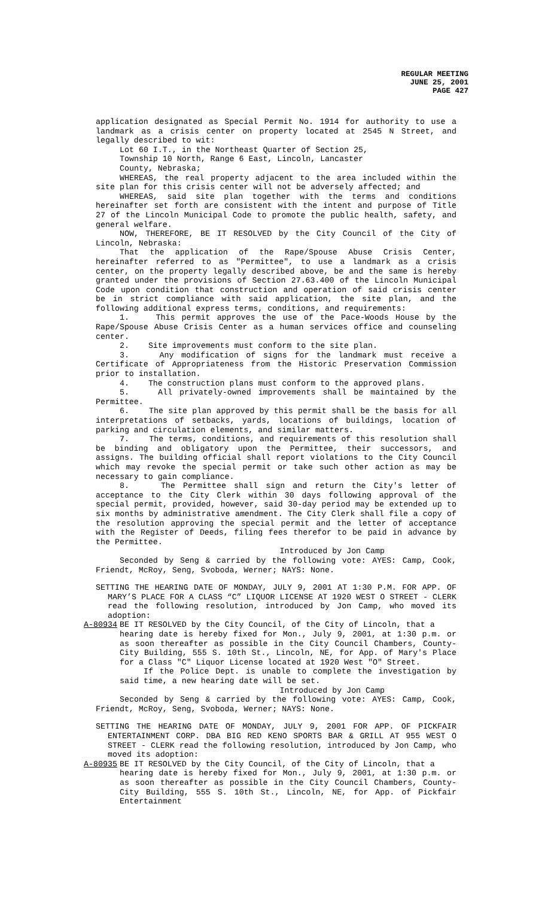REGULAR MEETING
JUNE 25, 2001
PAGE 427
application designated as Special Permit No. 1914 for authority to use a landmark as a crisis center on property located at 2545 N Street, and legally described to wit:
Lot 60 I.T., in the Northeast Quarter of Section 25,
Township 10 North, Range 6 East, Lincoln, Lancaster
County, Nebraska;
WHEREAS, the real property adjacent to the area included within the site plan for this crisis center will not be adversely affected; and
WHEREAS, said site plan together with the terms and conditions hereinafter set forth are consistent with the intent and purpose of Title 27 of the Lincoln Municipal Code to promote the public health, safety, and general welfare.
NOW, THEREFORE, BE IT RESOLVED by the City Council of the City of Lincoln, Nebraska:
That the application of the Rape/Spouse Abuse Crisis Center, hereinafter referred to as "Permittee", to use a landmark as a crisis center, on the property legally described above, be and the same is hereby granted under the provisions of Section 27.63.400 of the Lincoln Municipal Code upon condition that construction and operation of said crisis center be in strict compliance with said application, the site plan, and the following additional express terms, conditions, and requirements:
1. This permit approves the use of the Pace-Woods House by the Rape/Spouse Abuse Crisis Center as a human services office and counseling center.
2. Site improvements must conform to the site plan.
3. Any modification of signs for the landmark must receive a Certificate of Appropriateness from the Historic Preservation Commission prior to installation.
4. The construction plans must conform to the approved plans.
5. All privately-owned improvements shall be maintained by the Permittee.
6. The site plan approved by this permit shall be the basis for all interpretations of setbacks, yards, locations of buildings, location of parking and circulation elements, and similar matters.
7. The terms, conditions, and requirements of this resolution shall be binding and obligatory upon the Permittee, their successors, and assigns. The building official shall report violations to the City Council which may revoke the special permit or take such other action as may be necessary to gain compliance.
8. The Permittee shall sign and return the City's letter of acceptance to the City Clerk within 30 days following approval of the special permit, provided, however, said 30-day period may be extended up to six months by administrative amendment. The City Clerk shall file a copy of the resolution approving the special permit and the letter of acceptance with the Register of Deeds, filing fees therefor to be paid in advance by the Permittee.
Introduced by Jon Camp
Seconded by Seng & carried by the following vote: AYES: Camp, Cook, Friendt, McRoy, Seng, Svoboda, Werner; NAYS: None.
SETTING THE HEARING DATE OF MONDAY, JULY 9, 2001 AT 1:30 P.M. FOR APP. OF MARY’S PLACE FOR A CLASS “C” LIQUOR LICENSE AT 1920 WEST O STREET - CLERK read the following resolution, introduced by Jon Camp, who moved its adoption:
A-80934 BE IT RESOLVED by the City Council, of the City of Lincoln, that a
hearing date is hereby fixed for Mon., July 9, 2001, at 1:30 p.m. or as soon thereafter as possible in the City Council Chambers, County-City Building, 555 S. 10th St., Lincoln, NE, for App. of Mary's Place for a Class "C" Liquor License located at 1920 West "O" Street.
If the Police Dept. is unable to complete the investigation by said time, a new hearing date will be set.
Introduced by Jon Camp
Seconded by Seng & carried by the following vote: AYES: Camp, Cook, Friendt, McRoy, Seng, Svoboda, Werner; NAYS: None.
SETTING THE HEARING DATE OF MONDAY, JULY 9, 2001 FOR APP. OF PICKFAIR ENTERTAINMENT CORP. DBA BIG RED KENO SPORTS BAR & GRILL AT 955 WEST O STREET - CLERK read the following resolution, introduced by Jon Camp, who moved its adoption:
A-80935 BE IT RESOLVED by the City Council, of the City of Lincoln, that a
hearing date is hereby fixed for Mon., July 9, 2001, at 1:30 p.m. or as soon thereafter as possible in the City Council Chambers, County-City Building, 555 S. 10th St., Lincoln, NE, for App. of Pickfair Entertainment